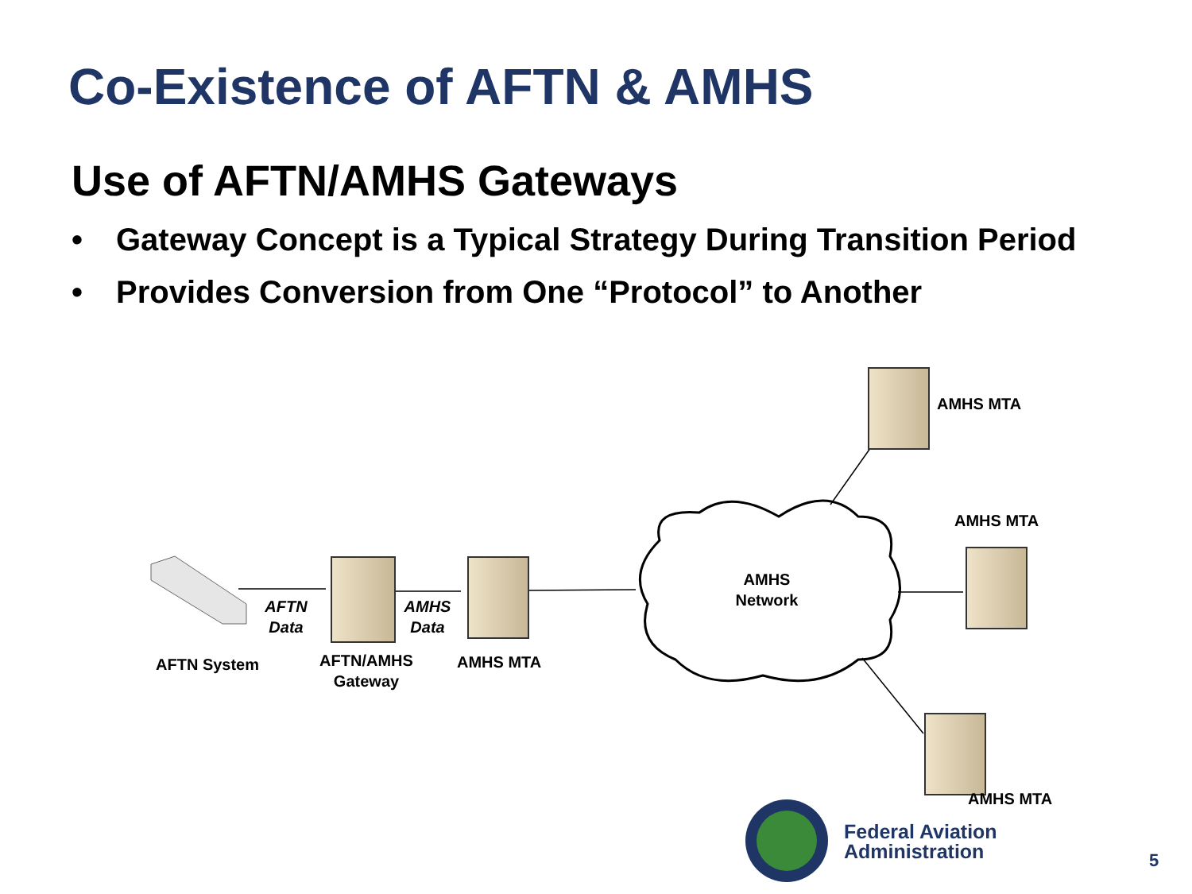Co-Existence of AFTN & AMHS
Use of AFTN/AMHS Gateways
• Gateway Concept is a Typical Strategy During Transition Period
• Provides Conversion from One “Protocol” to Another
AFTN
Data
AMHS
Data
AFTN System
AFTN/AMHS
Gateway
AMHS MTA
AMHS
Network
AMHS MTA
AMHS MTA
AMHS MTA
Federal Aviation
Administration
5